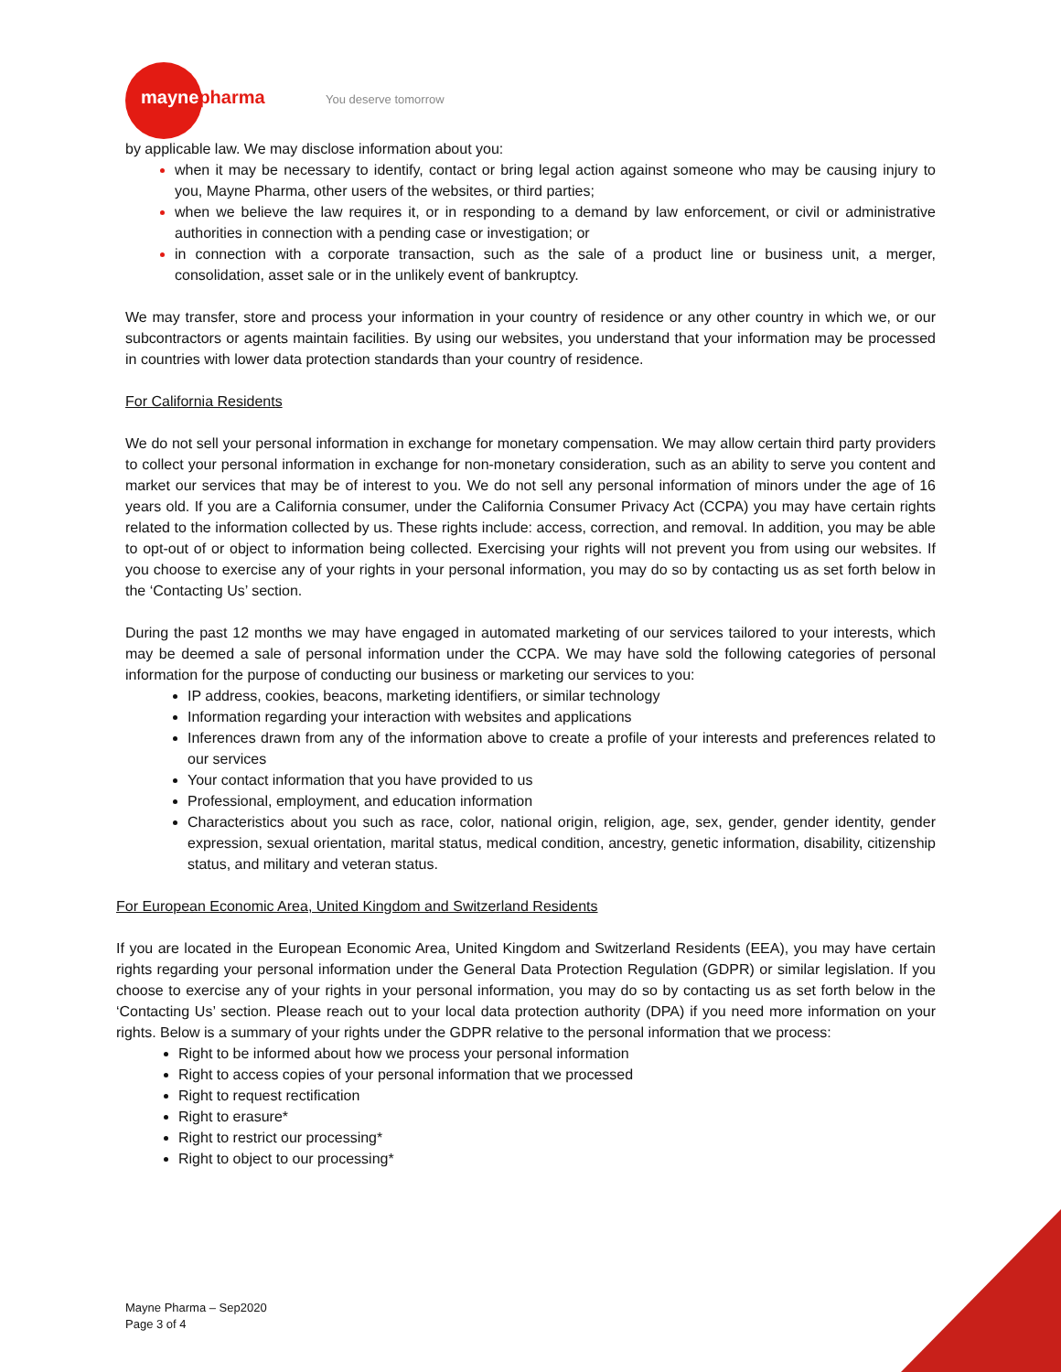mayne pharma You deserve tomorrow
by applicable law. We may disclose information about you:
when it may be necessary to identify, contact or bring legal action against someone who may be causing injury to you, Mayne Pharma, other users of the websites, or third parties;
when we believe the law requires it, or in responding to a demand by law enforcement, or civil or administrative authorities in connection with a pending case or investigation; or
in connection with a corporate transaction, such as the sale of a product line or business unit, a merger, consolidation, asset sale or in the unlikely event of bankruptcy.
We may transfer, store and process your information in your country of residence or any other country in which we, or our subcontractors or agents maintain facilities. By using our websites, you understand that your information may be processed in countries with lower data protection standards than your country of residence.
For California Residents
We do not sell your personal information in exchange for monetary compensation. We may allow certain third party providers to collect your personal information in exchange for non-monetary consideration, such as an ability to serve you content and market our services that may be of interest to you. We do not sell any personal information of minors under the age of 16 years old. If you are a California consumer, under the California Consumer Privacy Act (CCPA) you may have certain rights related to the information collected by us. These rights include: access, correction, and removal. In addition, you may be able to opt-out of or object to information being collected. Exercising your rights will not prevent you from using our websites. If you choose to exercise any of your rights in your personal information, you may do so by contacting us as set forth below in the ‘Contacting Us’ section.
During the past 12 months we may have engaged in automated marketing of our services tailored to your interests, which may be deemed a sale of personal information under the CCPA. We may have sold the following categories of personal information for the purpose of conducting our business or marketing our services to you:
IP address, cookies, beacons, marketing identifiers, or similar technology
Information regarding your interaction with websites and applications
Inferences drawn from any of the information above to create a profile of your interests and preferences related to our services
Your contact information that you have provided to us
Professional, employment, and education information
Characteristics about you such as race, color, national origin, religion, age, sex, gender, gender identity, gender expression, sexual orientation, marital status, medical condition, ancestry, genetic information, disability, citizenship status, and military and veteran status.
For European Economic Area, United Kingdom and Switzerland Residents
If you are located in the European Economic Area, United Kingdom and Switzerland Residents (EEA), you may have certain rights regarding your personal information under the General Data Protection Regulation (GDPR) or similar legislation. If you choose to exercise any of your rights in your personal information, you may do so by contacting us as set forth below in the ‘Contacting Us’ section. Please reach out to your local data protection authority (DPA) if you need more information on your rights. Below is a summary of your rights under the GDPR relative to the personal information that we process:
Right to be informed about how we process your personal information
Right to access copies of your personal information that we processed
Right to request rectification
Right to erasure*
Right to restrict our processing*
Right to object to our processing*
Mayne Pharma – Sep2020
Page 3 of 4